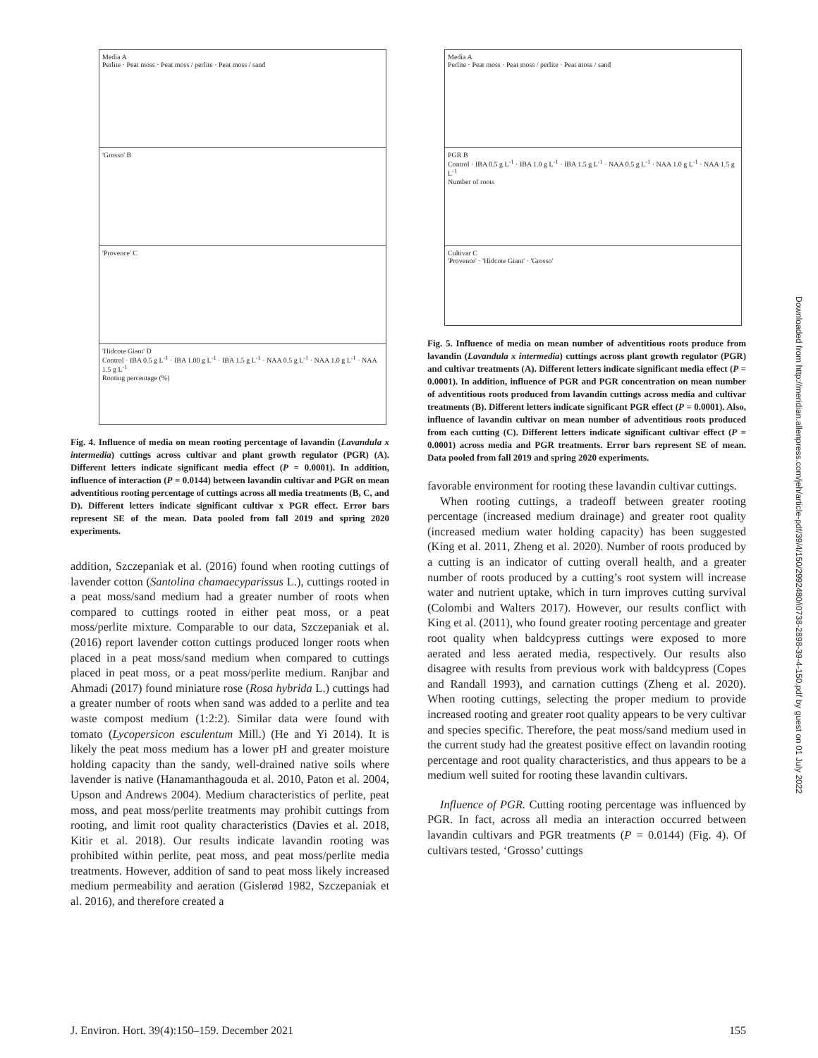Media A
Perlite · Peat moss · Peat moss / perlite · Peat moss / sand
'Grosso' B
'Provence' C
'Hidcote Giant' D
Control · IBA 0.5 g L<sup>-1</sup> · IBA 1.00 g L<sup>-1</sup> · IBA 1.5 g L<sup>-1</sup> · NAA 0.5 g L<sup>-1</sup> · NAA 1.0 g L<sup>-1</sup> · NAA 1.5 g L<sup>-1</sup>
Rooting percentage (%)
Fig. 4. Influence of media on mean rooting percentage of lavandin (Lavandula x intermedia) cuttings across cultivar and plant growth regulator (PGR) (A). Different letters indicate significant media effect (P = 0.0001). In addition, influence of interaction (P = 0.0144) between lavandin cultivar and PGR on mean adventitious rooting percentage of cuttings across all media treatments (B, C, and D). Different letters indicate significant cultivar x PGR effect. Error bars represent SE of the mean. Data pooled from fall 2019 and spring 2020 experiments.
addition, Szczepaniak et al. (2016) found when rooting cuttings of lavender cotton (Santolina chamaecyparissus L.), cuttings rooted in a peat moss/sand medium had a greater number of roots when compared to cuttings rooted in either peat moss, or a peat moss/perlite mixture. Comparable to our data, Szczepaniak et al. (2016) report lavender cotton cuttings produced longer roots when placed in a peat moss/sand medium when compared to cuttings placed in peat moss, or a peat moss/perlite medium. Ranjbar and Ahmadi (2017) found miniature rose (Rosa hybrida L.) cuttings had a greater number of roots when sand was added to a perlite and tea waste compost medium (1:2:2). Similar data were found with tomato (Lycopersicon esculentum Mill.) (He and Yi 2014). It is likely the peat moss medium has a lower pH and greater moisture holding capacity than the sandy, well-drained native soils where lavender is native (Hanamanthagouda et al. 2010, Paton et al. 2004, Upson and Andrews 2004). Medium characteristics of perlite, peat moss, and peat moss/perlite treatments may prohibit cuttings from rooting, and limit root quality characteristics (Davies et al. 2018, Kitir et al. 2018). Our results indicate lavandin rooting was prohibited within perlite, peat moss, and peat moss/perlite media treatments. However, addition of sand to peat moss likely increased medium permeability and aeration (Gislerød 1982, Szczepaniak et al. 2016), and therefore created a
Media A
Perlite · Peat moss · Peat moss / perlite · Peat moss / sand
PGR B
Control · IBA 0.5 g L<sup>-1</sup> · IBA 1.0 g L<sup>-1</sup> · IBA 1.5 g L<sup>-1</sup> · NAA 0.5 g L<sup>-1</sup> · NAA 1.0 g L<sup>-1</sup> · NAA 1.5 g L<sup>-1</sup>
Number of roots
Cultivar C
'Provence' · 'Hidcote Giant' · 'Grosso'
Fig. 5. Influence of media on mean number of adventitious roots produce from lavandin (Lavandula x intermedia) cuttings across plant growth regulator (PGR) and cultivar treatments (A). Different letters indicate significant media effect (P = 0.0001). In addition, influence of PGR and PGR concentration on mean number of adventitious roots produced from lavandin cuttings across media and cultivar treatments (B). Different letters indicate significant PGR effect (P = 0.0001). Also, influence of lavandin cultivar on mean number of adventitious roots produced from each cutting (C). Different letters indicate significant cultivar effect (P = 0.0001) across media and PGR treatments. Error bars represent SE of mean. Data pooled from fall 2019 and spring 2020 experiments.
favorable environment for rooting these lavandin cultivar cuttings.
When rooting cuttings, a tradeoff between greater rooting percentage (increased medium drainage) and greater root quality (increased medium water holding capacity) has been suggested (King et al. 2011, Zheng et al. 2020). Number of roots produced by a cutting is an indicator of cutting overall health, and a greater number of roots produced by a cutting’s root system will increase water and nutrient uptake, which in turn improves cutting survival (Colombi and Walters 2017). However, our results conflict with King et al. (2011), who found greater rooting percentage and greater root quality when baldcypress cuttings were exposed to more aerated and less aerated media, respectively. Our results also disagree with results from previous work with baldcypress (Copes and Randall 1993), and carnation cuttings (Zheng et al. 2020). When rooting cuttings, selecting the proper medium to provide increased rooting and greater root quality appears to be very cultivar and species specific. Therefore, the peat moss/sand medium used in the current study had the greatest positive effect on lavandin rooting percentage and root quality characteristics, and thus appears to be a medium well suited for rooting these lavandin cultivars.
Influence of PGR. Cutting rooting percentage was influenced by PGR. In fact, across all media an interaction occurred between lavandin cultivars and PGR treatments (P = 0.0144) (Fig. 4). Of cultivars tested, ‘Grosso’ cuttings
Downloaded from http://meridian.allenpress.com/jeh/article-pdf/39/4/150/2992480/i0738-2898-39-4-150.pdf by guest on 01 July 2022
J. Environ. Hort. 39(4):150–159. December 2021 155